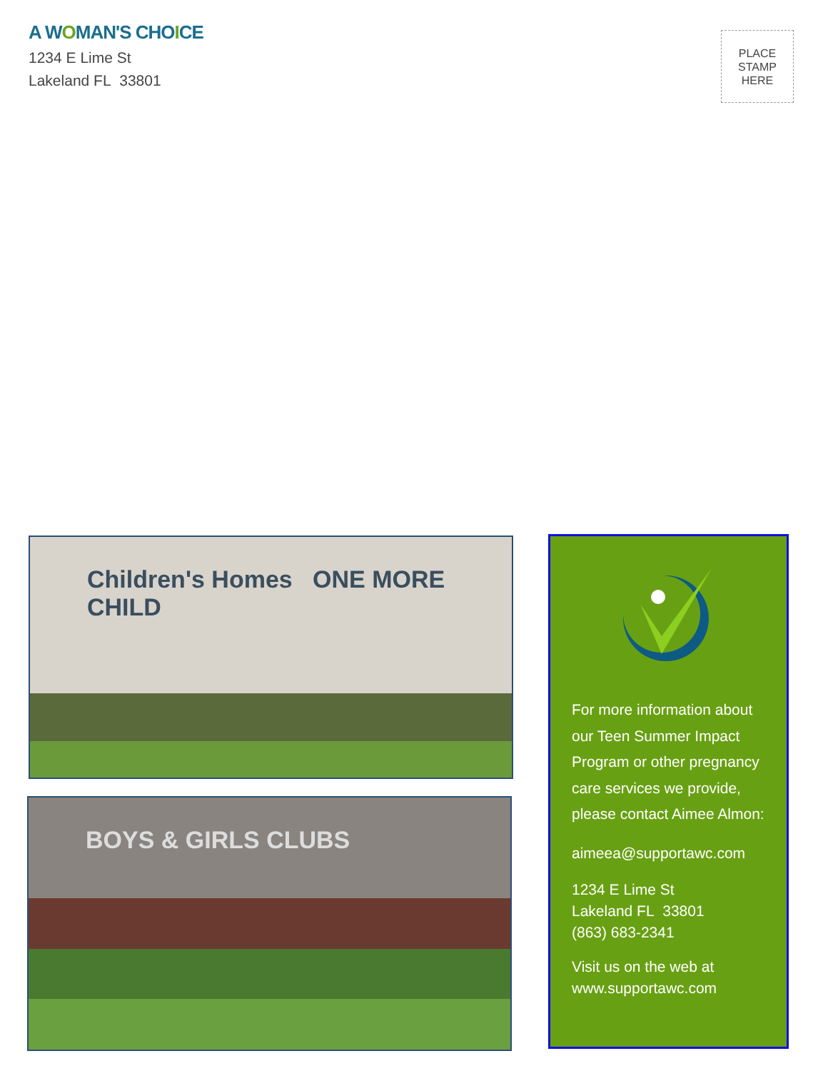A WOMAN'S CHOICE
1234 E Lime St
Lakeland FL 33801
PLACE
STAMP
HERE
Children's Homes ONE MORE CHILD
BOYS & GIRLS CLUBS
For more information about our Teen Summer Impact Program or other pregnancy care services we provide, please contact Aimee Almon:
aimeea@supportawc.com
1234 E Lime St
Lakeland FL 33801
(863) 683-2341
Visit us on the web at
www.supportawc.com